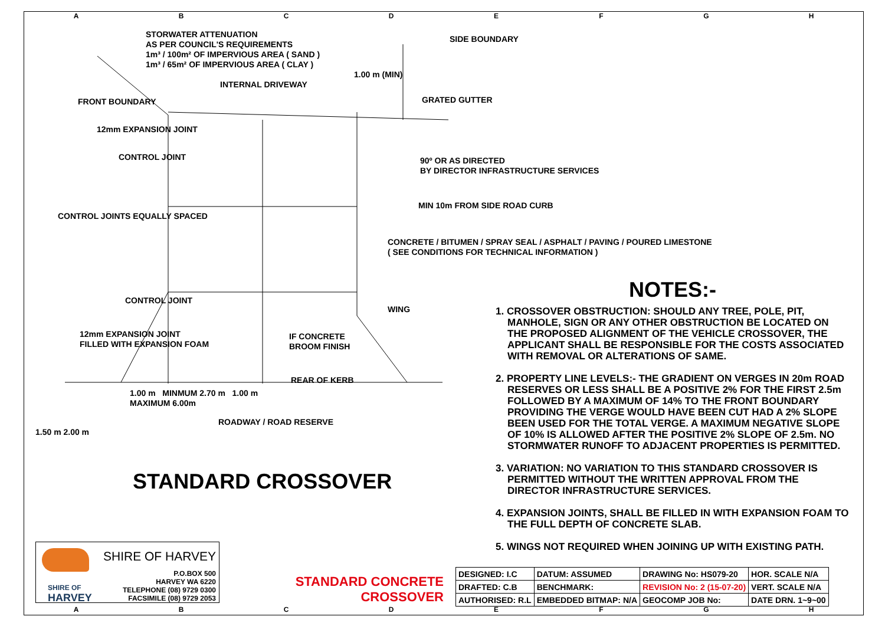ABCDEFGH
STORWATER ATTENUATION
AS PER COUNCIL'S REQUIREMENTS
1m³ / 100m² OF IMPERVIOUS AREA ( SAND )
1m³ / 65m² OF IMPERVIOUS AREA ( CLAY )
1.00 m (MIN)
INTERNAL DRIVEWAY
FRONT BOUNDARY
12mm EXPANSION JOINT
CONTROL JOINT
CONTROL JOINTS EQUALLY SPACED
CONTROL JOINT
12mm EXPANSION JOINT
FILLED WITH EXPANSION FOAM
IF CONCRETE
BROOM FINISH
REAR OF KERB
1.00 m MINMUM 2.70 m 1.00 m
MAXIMUM 6.00m
ROADWAY / ROAD RESERVE
1.50 m 2.00 m
SIDE BOUNDARY
GRATED GUTTER
90º OR AS DIRECTED
BY DIRECTOR INFRASTRUCTURE SERVICES
MIN 10m FROM SIDE ROAD CURB
CONCRETE / BITUMEN / SPRAY SEAL / ASPHALT / PAVING / POURED LIMESTONE
( SEE CONDITIONS FOR TECHNICAL INFORMATION )
WING
NOTES:-
1. CROSSOVER OBSTRUCTION: SHOULD ANY TREE, POLE, PIT, MANHOLE, SIGN OR ANY OTHER OBSTRUCTION BE LOCATED ON THE PROPOSED ALIGNMENT OF THE VEHICLE CROSSOVER, THE APPLICANT SHALL BE RESPONSIBLE FOR THE COSTS ASSOCIATED WITH REMOVAL OR ALTERATIONS OF SAME.
2. PROPERTY LINE LEVELS:- THE GRADIENT ON VERGES IN 20m ROAD RESERVES OR LESS SHALL BE A POSITIVE 2% FOR THE FIRST 2.5m FOLLOWED BY A MAXIMUM OF 14% TO THE FRONT BOUNDARY PROVIDING THE VERGE WOULD HAVE BEEN CUT HAD A 2% SLOPE BEEN USED FOR THE TOTAL VERGE. A MAXIMUM NEGATIVE SLOPE OF 10% IS ALLOWED AFTER THE POSITIVE 2% SLOPE OF 2.5m. NO STORMWATER RUNOFF TO ADJACENT PROPERTIES IS PERMITTED.
3. VARIATION: NO VARIATION TO THIS STANDARD CROSSOVER IS PERMITTED WITHOUT THE WRITTEN APPROVAL FROM THE DIRECTOR INFRASTRUCTURE SERVICES.
4. EXPANSION JOINTS, SHALL BE FILLED IN WITH EXPANSION FOAM TO THE FULL DEPTH OF CONCRETE SLAB.
5. WINGS NOT REQUIRED WHEN JOINING UP WITH EXISTING PATH.
STANDARD CROSSOVER
SHIRE OF
HARVEY
SHIRE OF HARVEY
P.O.BOX 500
HARVEY WA 6220
TELEPHONE (08) 9729 0300
FACSIMILE (08) 9729 2053
STANDARD CONCRETE
CROSSOVER
| DESIGNED: I.C | DATUM: ASSUMED | DRAWING No: HS079-20 | HOR. SCALE N/A |
| DRAFTED: C.B | BENCHMARK: | REVISION No: 2 (15-07-20) | VERT. SCALE N/A |
| AUTHORISED: R.L | EMBEDDED BITMAP: N/A | GEOCOMP JOB No: | DATE DRN. 1~9~00 |
ABCDEFGH